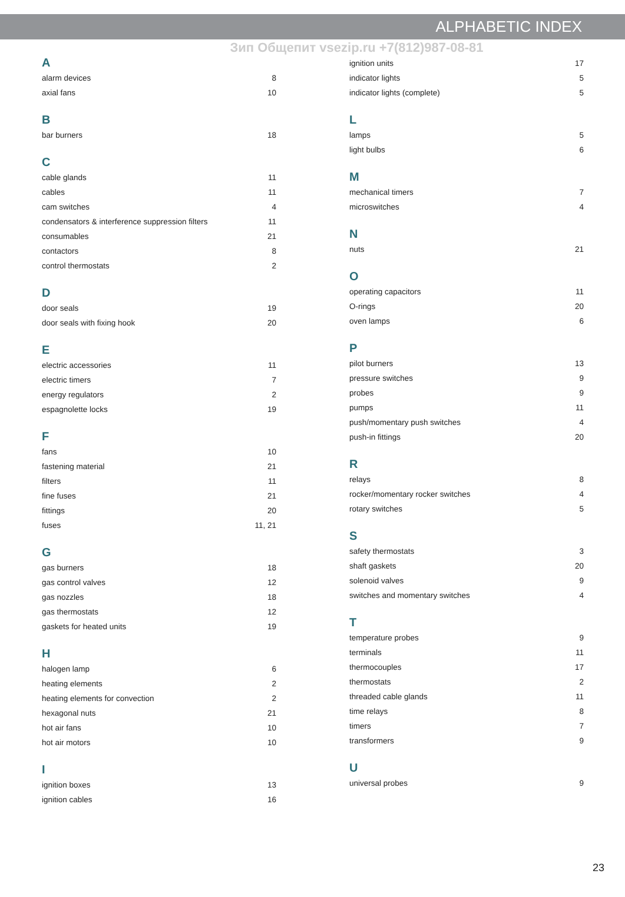ALPHABETIC INDEX
Зип Общепит vsezip.ru +7(812)987-08-81
| A | |
| --- | --- |
| alarm devices | 8 |
| axial fans | 10 |
| B | |
| bar burners | 18 |
| C | |
| cable glands | 11 |
| cables | 11 |
| cam switches | 4 |
| condensators & interference suppression filters | 11 |
| consumables | 21 |
| contactors | 8 |
| control thermostats | 2 |
| D | |
| door seals | 19 |
| door seals with fixing hook | 20 |
| E | |
| electric accessories | 11 |
| electric timers | 7 |
| energy regulators | 2 |
| espagnolette locks | 19 |
| F | |
| fans | 10 |
| fastening material | 21 |
| filters | 11 |
| fine fuses | 21 |
| fittings | 20 |
| fuses | 11, 21 |
| G | |
| gas burners | 18 |
| gas control valves | 12 |
| gas nozzles | 18 |
| gas thermostats | 12 |
| gaskets for heated units | 19 |
| H | |
| halogen lamp | 6 |
| heating elements | 2 |
| heating elements for convection | 2 |
| hexagonal nuts | 21 |
| hot air fans | 10 |
| hot air motors | 10 |
| I | |
| ignition boxes | 13 |
| ignition cables | 16 |
| ignition units | 17 |
| indicator lights | 5 |
| indicator lights (complete) | 5 |
| L | |
| lamps | 5 |
| light bulbs | 6 |
| M | |
| mechanical timers | 7 |
| microswitches | 4 |
| N | |
| nuts | 21 |
| O | |
| operating capacitors | 11 |
| O-rings | 20 |
| oven lamps | 6 |
| P | |
| pilot burners | 13 |
| pressure switches | 9 |
| probes | 9 |
| pumps | 11 |
| push/momentary push switches | 4 |
| push-in fittings | 20 |
| R | |
| relays | 8 |
| rocker/momentary rocker switches | 4 |
| rotary switches | 5 |
| S | |
| safety thermostats | 3 |
| shaft gaskets | 20 |
| solenoid valves | 9 |
| switches and momentary switches | 4 |
| T | |
| temperature probes | 9 |
| terminals | 11 |
| thermocouples | 17 |
| thermostats | 2 |
| threaded cable glands | 11 |
| time relays | 8 |
| timers | 7 |
| transformers | 9 |
| U | |
| universal probes | 9 |
23